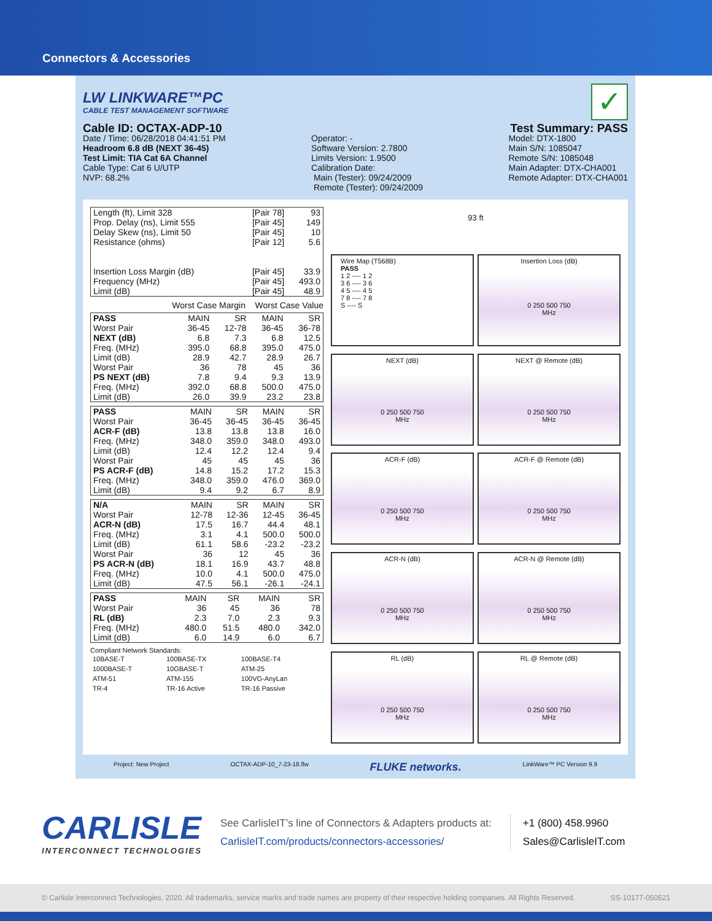Connectors & Accessories
LW LINKWARE™PC
CABLE TEST MANAGEMENT SOFTWARE
✓
Cable ID: OCTAX-ADP-10
Date / Time: 06/28/2018 04:41:51 PM
Headroom 6.8 dB (NEXT 36-45)
Test Limit: TIA Cat 6A Channel
Cable Type: Cat 6 U/UTP
NVP: 68.2%
Operator: -
Software Version: 2.7800
Limits Version: 1.9500
Calibration Date:
Main (Tester): 09/24/2009
Remote (Tester): 09/24/2009
Test Summary: PASS
Model: DTX-1800
Main S/N: 1085047
Remote S/N: 1085048
Main Adapter: DTX-CHA001
Remote Adapter: DTX-CHA001
| Length (ft), Limit 328 | [Pair 78] | 93 |
| Prop. Delay (ns), Limit 555 | [Pair 45] | 149 |
| Delay Skew (ns), Limit 50 | [Pair 45] | 10 |
| Resistance (ohms) | [Pair 12] | 5.6 |
| Insertion Loss Margin (dB) | [Pair 45] | 33.9 |
| Frequency (MHz) | [Pair 45] | 493.0 |
| Limit (dB) | [Pair 45] | 48.9 |
Worst Case Margin Worst Case Value
| PASS | MAIN | SR | MAIN | SR |
| --- | --- | --- | --- | --- |
| Worst Pair | 36-45 | 12-78 | 36-45 | 36-78 |
| NEXT (dB) | 6.8 | 7.3 | 6.8 | 12.5 |
| Freq. (MHz) | 395.0 | 68.8 | 395.0 | 475.0 |
| Limit (dB) | 28.9 | 42.7 | 28.9 | 26.7 |
| Worst Pair | 36 | 78 | 45 | 36 |
| PS NEXT (dB) | 7.8 | 9.4 | 9.3 | 13.9 |
| Freq. (MHz) | 392.0 | 68.8 | 500.0 | 475.0 |
| Limit (dB) | 26.0 | 39.9 | 23.2 | 23.8 |
| PASS | MAIN | SR | MAIN | SR |
| --- | --- | --- | --- | --- |
| Worst Pair | 36-45 | 36-45 | 36-45 | 36-45 |
| ACR-F (dB) | 13.8 | 13.8 | 13.8 | 16.0 |
| Freq. (MHz) | 348.0 | 359.0 | 348.0 | 493.0 |
| Limit (dB) | 12.4 | 12.2 | 12.4 | 9.4 |
| Worst Pair | 45 | 45 | 45 | 36 |
| PS ACR-F (dB) | 14.8 | 15.2 | 17.2 | 15.3 |
| Freq. (MHz) | 348.0 | 359.0 | 476.0 | 369.0 |
| Limit (dB) | 9.4 | 9.2 | 6.7 | 8.9 |
| N/A | MAIN | SR | MAIN | SR |
| --- | --- | --- | --- | --- |
| Worst Pair | 12-78 | 12-36 | 12-45 | 36-45 |
| ACR-N (dB) | 17.5 | 16.7 | 44.4 | 48.1 |
| Freq. (MHz) | 3.1 | 4.1 | 500.0 | 500.0 |
| Limit (dB) | 61.1 | 58.6 | -23.2 | -23.2 |
| Worst Pair | 36 | 12 | 45 | 36 |
| PS ACR-N (dB) | 18.1 | 16.9 | 43.7 | 48.8 |
| Freq. (MHz) | 10.0 | 4.1 | 500.0 | 475.0 |
| Limit (dB) | 47.5 | 56.1 | -26.1 | -24.1 |
| PASS | MAIN | SR | MAIN | SR |
| --- | --- | --- | --- | --- |
| Worst Pair | 36 | 45 | 36 | 78 |
| RL (dB) | 2.3 | 7.0 | 2.3 | 9.3 |
| Freq. (MHz) | 480.0 | 51.5 | 480.0 | 342.0 |
| Limit (dB) | 6.0 | 14.9 | 6.0 | 6.7 |
Compliant Network Standards:
| 10BASE-T | 100BASE-TX | 100BASE-T4 |
| 1000BASE-T | 10GBASE-T | ATM-25 |
| ATM-51 | ATM-155 | 100VG-AnyLan |
| TR-4 | TR-16 Active | TR-16 Passive |
93 ft
Wire Map (T568B)
PASS
1 2 ---- 1 2
3 6 ---- 3 6
4 5 ---- 4 5
7 8 ---- 7 8
S ---- S
Insertion Loss (dB)
0 250 500 750
MHz
NEXT (dB)
0 250 500 750
MHz
NEXT @ Remote (dB)
0 250 500 750
MHz
ACR-F (dB)
0 250 500 750
MHz
ACR-F @ Remote (dB)
0 250 500 750
MHz
ACR-N (dB)
0 250 500 750
MHz
ACR-N @ Remote (dB)
0 250 500 750
MHz
RL (dB)
0 250 500 750
MHz
RL @ Remote (dB)
0 250 500 750
MHz
Project: New Project OCTAX-ADP-10_7-23-18.flw FLUKE networks. LinkWare™ PC Version 9.9
CARLISLE
INTERCONNECT TECHNOLOGIES
See CarlisleIT’s line of Connectors & Adapters products at:
CarlisleIT.com/products/connectors-accessories/
+1 (800) 458.9960
Sales@CarlisleIT.com
© Carlisle Interconnect Technologies, 2020. All trademarks, service marks and trade names are property of their respective holding companies. All Rights Reserved. SS-10177-050521